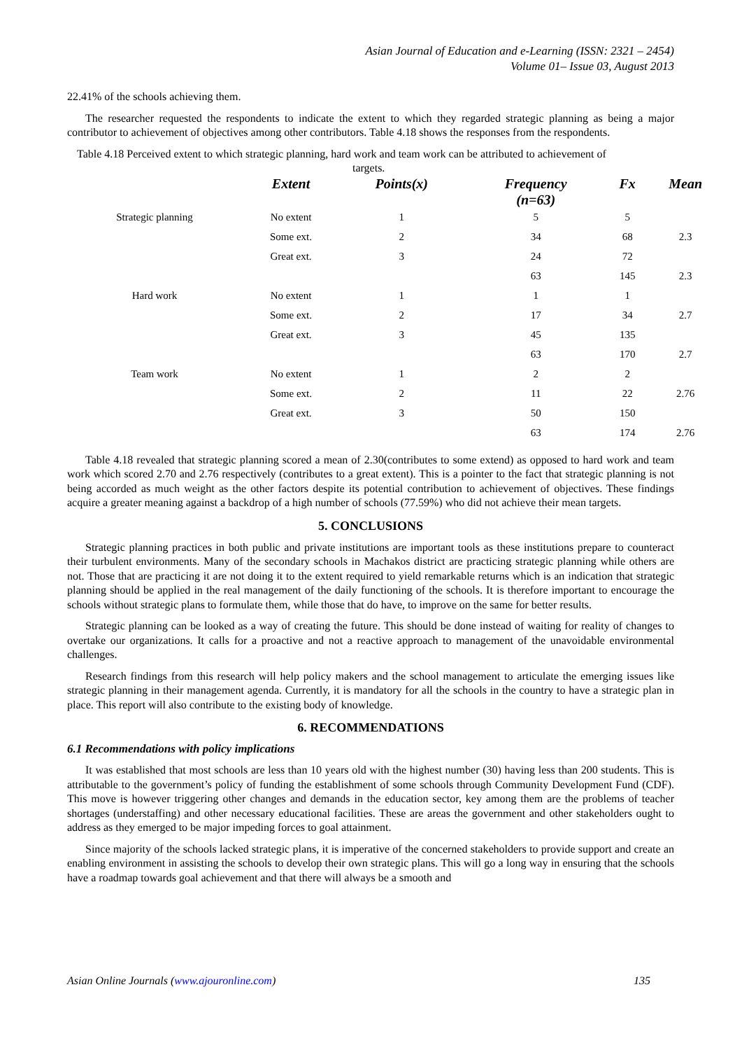Asian Journal of Education and e-Learning (ISSN: 2321 – 2454)
Volume 01– Issue 03, August 2013
22.41% of the schools achieving them.
The researcher requested the respondents to indicate the extent to which they regarded strategic planning as being a major contributor to achievement of objectives among other contributors. Table 4.18 shows the responses from the respondents.
Table 4.18 Perceived extent to which strategic planning, hard work and team work can be attributed to achievement of
targets.
| | Extent | Points(x) | Frequency (n=63) | Fx | Mean |
| --- | --- | --- | --- | --- | --- |
| Strategic planning | No extent | 1 | 5 | 5 | |
| | Some ext. | 2 | 34 | 68 | 2.3 |
| | Great ext. | 3 | 24 | 72 | |
| | | | 63 | 145 | 2.3 |
| Hard work | No extent | 1 | 1 | 1 | |
| | Some ext. | 2 | 17 | 34 | 2.7 |
| | Great ext. | 3 | 45 | 135 | |
| | | | 63 | 170 | 2.7 |
| Team work | No extent | 1 | 2 | 2 | |
| | Some ext. | 2 | 11 | 22 | 2.76 |
| | Great ext. | 3 | 50 | 150 | |
| | | | 63 | 174 | 2.76 |
Table 4.18 revealed that strategic planning scored a mean of 2.30(contributes to some extend) as opposed to hard work and team work which scored 2.70 and 2.76 respectively (contributes to a great extent). This is a pointer to the fact that strategic planning is not being accorded as much weight as the other factors despite its potential contribution to achievement of objectives. These findings acquire a greater meaning against a backdrop of a high number of schools (77.59%) who did not achieve their mean targets.
5. CONCLUSIONS
Strategic planning practices in both public and private institutions are important tools as these institutions prepare to counteract their turbulent environments. Many of the secondary schools in Machakos district are practicing strategic planning while others are not. Those that are practicing it are not doing it to the extent required to yield remarkable returns which is an indication that strategic planning should be applied in the real management of the daily functioning of the schools. It is therefore important to encourage the schools without strategic plans to formulate them, while those that do have, to improve on the same for better results.
Strategic planning can be looked as a way of creating the future. This should be done instead of waiting for reality of changes to overtake our organizations. It calls for a proactive and not a reactive approach to management of the unavoidable environmental challenges.
Research findings from this research will help policy makers and the school management to articulate the emerging issues like strategic planning in their management agenda. Currently, it is mandatory for all the schools in the country to have a strategic plan in place. This report will also contribute to the existing body of knowledge.
6. RECOMMENDATIONS
6.1 Recommendations with policy implications
It was established that most schools are less than 10 years old with the highest number (30) having less than 200 students. This is attributable to the government’s policy of funding the establishment of some schools through Community Development Fund (CDF). This move is however triggering other changes and demands in the education sector, key among them are the problems of teacher shortages (understaffing) and other necessary educational facilities. These are areas the government and other stakeholders ought to address as they emerged to be major impeding forces to goal attainment.
Since majority of the schools lacked strategic plans, it is imperative of the concerned stakeholders to provide support and create an enabling environment in assisting the schools to develop their own strategic plans. This will go a long way in ensuring that the schools have a roadmap towards goal achievement and that there will always be a smooth and
Asian Online Journals (www.ajouronline.com) 135